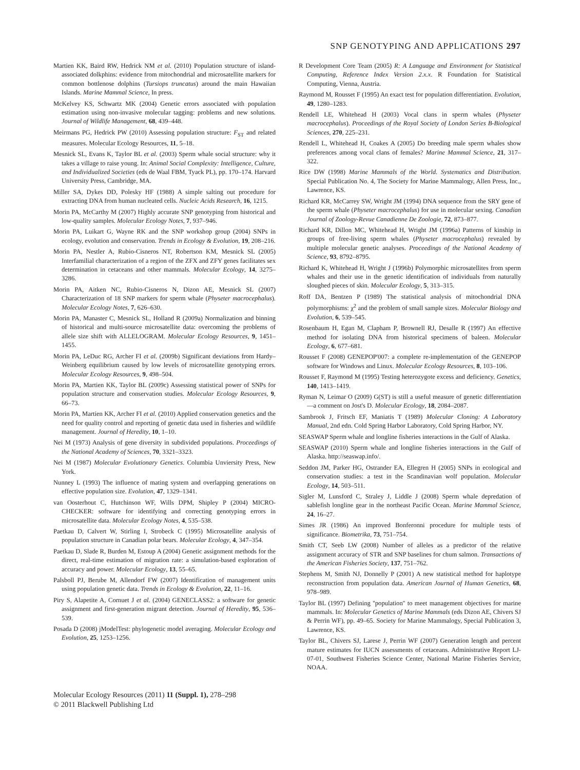SNP GENOTYPING AND APPLICATIONS 297
Martien KK, Baird RW, Hedrick NM et al. (2010) Population structure of island-associated dolkphins: evidence from mitochondrial and microsatellite markers for common bottlenose dolphins (Tursiops truncatus) around the main Hawaiian Islands. Marine Mammal Science, In press.
McKelvey KS, Schwartz MK (2004) Genetic errors associated with population estimation using non-invasive molecular tagging: problems and new solutions. Journal of Wildlife Management, 68, 439–448.
Meirmans PG, Hedrick PW (2010) Assessing population structure: F<sub>ST</sub> and related measures. Molecular Ecology Resources, 11, 5–18.
Mesnick SL, Evans K, Taylor BL et al. (2003) Sperm whale social structure: why it takes a village to raise young. In: Animal Social Complexity: Intelligence, Culture, and Individualized Societies (eds de Waal FBM, Tyack PL), pp. 170–174. Harvard University Press, Cambridge, MA.
Miller SA, Dykes DD, Polesky HF (1988) A simple salting out procedure for extracting DNA from human nucleated cells. Nucleic Acids Research, 16, 1215.
Morin PA, McCarthy M (2007) Highly accurate SNP genotyping from historical and low-quality samples. Molecular Ecology Notes, 7, 937–946.
Morin PA, Luikart G, Wayne RK and the SNP workshop group (2004) SNPs in ecology, evolution and conservation. Trends in Ecology & Evolution, 19, 208–216.
Morin PA, Nestler A, Rubio-Cisneros NT, Robertson KM, Mesnick SL (2005) Interfamilial characterization of a region of the ZFX and ZFY genes facilitates sex determination in cetaceans and other mammals. Molecular Ecology, 14, 3275–3286.
Morin PA, Aitken NC, Rubio-Cisneros N, Dizon AE, Mesnick SL (2007) Characterization of 18 SNP markers for sperm whale (Physeter macrocephalus). Molecular Ecology Notes, 7, 626–630.
Morin PA, Manaster C, Mesnick SL, Holland R (2009a) Normalization and binning of historical and multi-source microsatellite data: overcoming the problems of allele size shift with ALLELOGRAM. Molecular Ecology Resources, 9, 1451–1455.
Morin PA, LeDuc RG, Archer FI et al. (2009b) Significant deviations from Hardy–Weinberg equilibrium caused by low levels of microsatellite genotyping errors. Molecular Ecology Resources, 9, 498–504.
Morin PA, Martien KK, Taylor BL (2009c) Assessing statistical power of SNPs for population structure and conservation studies. Molecular Ecology Resources, 9, 66–73.
Morin PA, Martien KK, Archer FI et al. (2010) Applied conservation genetics and the need for quality control and reporting of genetic data used in fisheries and wildlife management. Journal of Heredity, 10, 1–10.
Nei M (1973) Analysis of gene diversity in subdivided populations. Proceedings of the National Academy of Sciences, 70, 3321–3323.
Nei M (1987) Molecular Evolutionary Genetics. Columbia Unviersity Press, New York.
Nunney L (1993) The influence of mating system and overlapping generations on effective population size. Evolution, 47, 1329–1341.
van Oosterhout C, Hutchinson WF, Wills DPM, Shipley P (2004) MICRO-CHECKER: software for identifying and correcting genotyping errors in microsatellite data. Molecular Ecology Notes, 4, 535–538.
Paetkau D, Calvert W, Stirling I, Strobeck C (1995) Microsatellite analysis of population structure in Canadian polar bears. Molecular Ecology, 4, 347–354.
Paetkau D, Slade R, Burden M, Estoup A (2004) Genetic assignment methods for the direct, real-time estimation of migration rate: a simulation-based exploration of accuracy and power. Molecular Ecology, 13, 55–65.
Palsboll PJ, Berube M, Allendorf FW (2007) Identification of management units using population genetic data. Trends in Ecology & Evolution, 22, 11–16.
Piry S, Alapetite A, Cornuet J et al. (2004) GENECLASS2: a software for genetic assignment and first-generation migrant detection. Journal of Heredity, 95, 536–539.
Posada D (2008) jModelTest: phylogenetic model averaging. Molecular Ecology and Evolution, 25, 1253–1256.
R Development Core Team (2005) R: A Language and Environment for Statistical Computing, Reference Index Version 2.x.x. R Foundation for Statistical Computing, Vienna, Austria.
Raymond M, Rousset F (1995) An exact test for population differentiation. Evolution, 49, 1280–1283.
Rendell LE, Whitehead H (2003) Vocal clans in sperm whales (Physeter macrocephalus). Proceedings of the Royal Society of London Series B-Biological Sciences, 270, 225–231.
Rendell L, Whitehead H, Coakes A (2005) Do breeding male sperm whales show preferences among vocal clans of females? Marine Mammal Science, 21, 317–322.
Rice DW (1998) Marine Mammals of the World. Systematics and Distribution. Special Publication No. 4, The Society for Marine Mammalogy, Allen Press, Inc., Lawrence, KS.
Richard KR, McCarrey SW, Wright JM (1994) DNA sequence from the SRY gene of the sperm whale (Physeter macrocephalus) for use in molecular sexing. Canadian Journal of Zoology-Revue Canadienne De Zoologie, 72, 873–877.
Richard KR, Dillon MC, Whitehead H, Wright JM (1996a) Patterns of kinship in groups of free-living sperm whales (Physeter macrocephalus) revealed by multiple molecular genetic analyses. Proceedings of the National Academy of Science, 93, 8792–8795.
Richard K, Whitehead H, Wright J (1996b) Polymorphic microsatellites from sperm whales and their use in the genetic identification of individuals from naturally sloughed pieces of skin. Molecular Ecology, 5, 313–315.
Roff DA, Bentzen P (1989) The statistical analysis of mitochondrial DNA polymorphisms: χ<sup>2</sup> and the problem of small sample sizes. Molecular Biology and Evolution, 6, 539–545.
Rosenbaum H, Egan M, Clapham P, Brownell RJ, Desalle R (1997) An effective method for isolating DNA from historical specimens of baleen. Molecular Ecology, 6, 677–681.
Rousset F (2008) GENEPOP'007: a complete re-implementation of the GENEPOP software for Windows and Linux. Molecular Ecology Resources, 8, 103–106.
Rousset F, Raymond M (1995) Testing heterozygote excess and deficiency. Genetics, 140, 1413–1419.
Ryman N, Leimar O (2009) G(ST) is still a useful measure of genetic differentiation—a comment on Jost's D. Molecular Ecology, 18, 2084–2087.
Sambrook J, Fritsch EF, Maniatis T (1989) Molecular Cloning: A Laboratory Manual, 2nd edn. Cold Spring Harbor Laboratory, Cold Spring Harbor, NY.
SEASWAP Sperm whale and longline fisheries interactions in the Gulf of Alaska.
SEASWAP (2010) Sperm whale and longline fisheries interactions in the Gulf of Alaska. http://seaswap.info/.
Seddon JM, Parker HG, Ostrander EA, Ellegren H (2005) SNPs in ecological and conservation studies: a test in the Scandinavian wolf population. Molecular Ecology, 14, 503–511.
Sigler M, Lunsford C, Straley J, Liddle J (2008) Sperm whale depredation of sablefish longline gear in the northeast Pacific Ocean. Marine Mammal Science, 24, 16–27.
Simes JR (1986) An improved Bonferonni procedure for multiple tests of significance. Biometrika, 73, 751–754.
Smith CT, Seeb LW (2008) Number of alleles as a predictor of the relative assignment accuracy of STR and SNP baselines for chum salmon. Transactions of the American Fisheries Society, 137, 751–762.
Stephens M, Smith NJ, Donnelly P (2001) A new statistical method for haplotype reconstruction from population data. American Journal of Human Genetics, 68, 978–989.
Taylor BL (1997) Defining ''population'' to meet management objectives for marine mammals. In: Molecular Genetics of Marine Mammals (eds Dizon AE, Chivers SJ & Perrin WF), pp. 49–65. Society for Marine Mammalogy, Special Publication 3, Lawrence, KS.
Taylor BL, Chivers SJ, Larese J, Perrin WF (2007) Generation length and percent mature estimates for IUCN assessments of cetaceans. Administrative Report LJ-07-01, Southwest Fisheries Science Center, National Marine Fisheries Service, NOAA.
Molecular Ecology Resources (2011) 11 (Suppl. 1), 278–298
© 2011 Blackwell Publishing Ltd